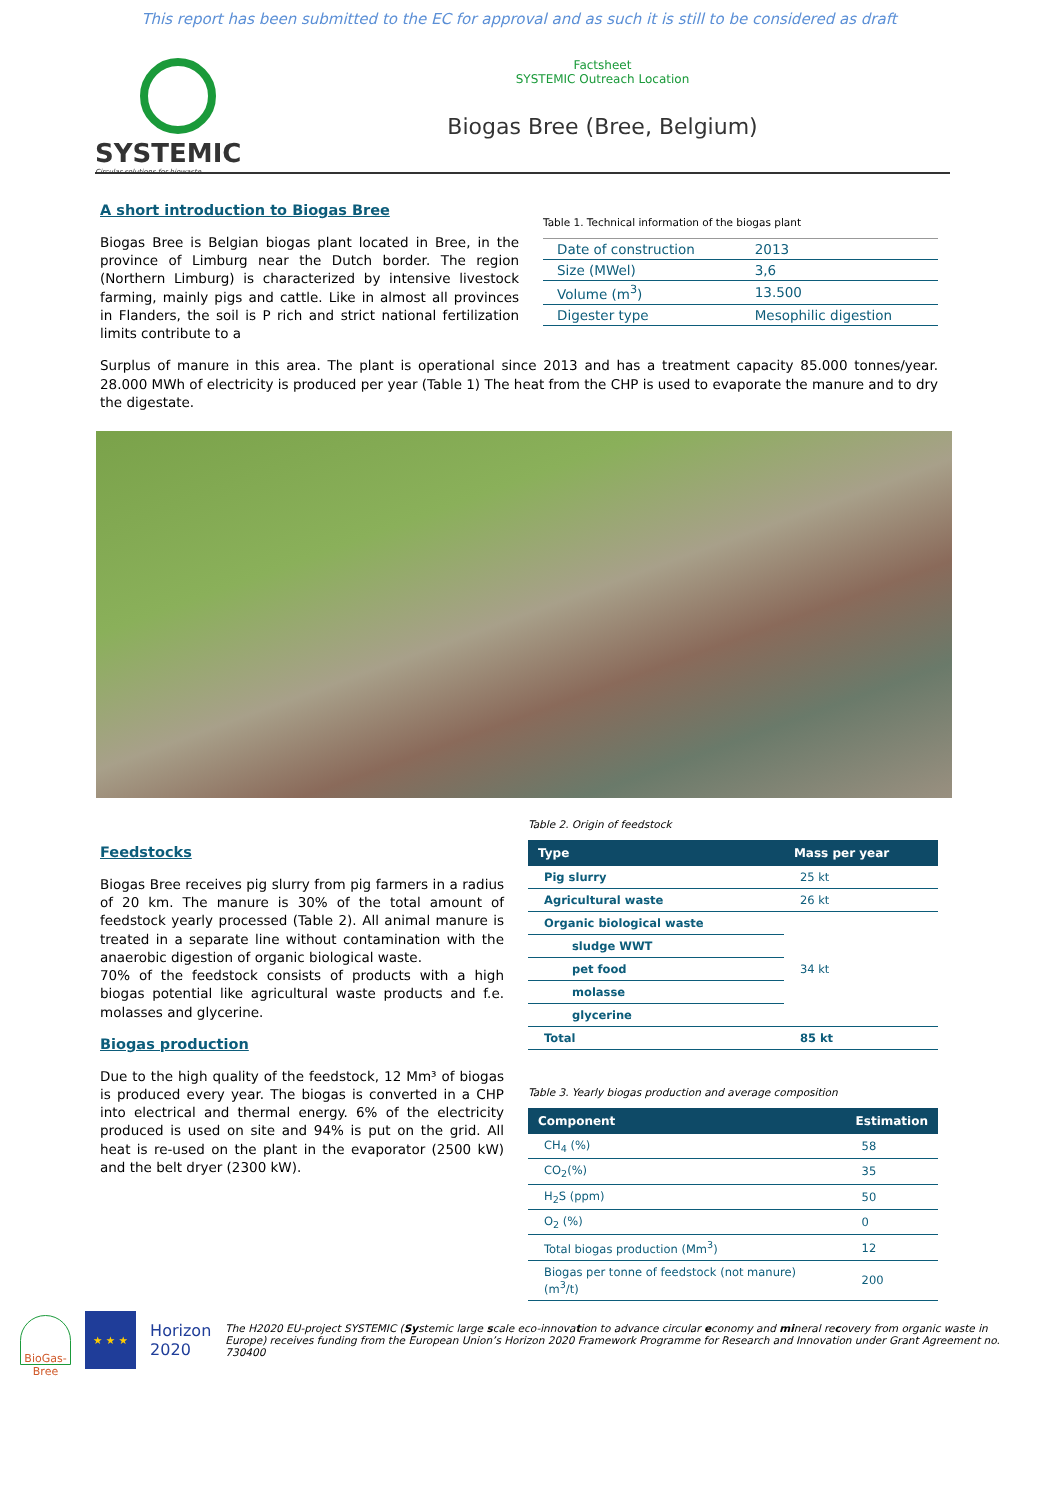This report has been submitted to the EC for approval and as such it is still to be considered as draft
SYSTEMIC
Circular solutions for biowaste
Factsheet
SYSTEMIC Outreach Location
Biogas Bree (Bree, Belgium)
A short introduction to Biogas Bree
Biogas Bree is Belgian biogas plant located in Bree, in the province of Limburg near the Dutch border. The region (Northern Limburg) is characterized by intensive livestock farming, mainly pigs and cattle. Like in almost all provinces in Flanders, the soil is P rich and strict national fertilization limits contribute to a
Table 1. Technical information of the biogas plant
| Date of construction | 2013 |
| Size (MWel) | 3,6 |
| Volume (m<sup>3</sup>) | 13.500 |
| Digester type | Mesophilic digestion |
Surplus of manure in this area. The plant is operational since 2013 and has a treatment capacity 85.000 tonnes/year. 28.000 MWh of electricity is produced per year (Table 1) The heat from the CHP is used to evaporate the manure and to dry the digestate.
Feedstocks
Biogas Bree receives pig slurry from pig farmers in a radius of 20 km. The manure is 30% of the total amount of feedstock yearly processed (Table 2). All animal manure is treated in a separate line without contamination with the anaerobic digestion of organic biological waste.
70% of the feedstock consists of products with a high biogas potential like agricultural waste products and f.e. molasses and glycerine.
Biogas production
Due to the high quality of the feedstock, 12 Mm³ of biogas is produced every year. The biogas is converted in a CHP into electrical and thermal energy. 6% of the electricity produced is used on site and 94% is put on the grid. All heat is re-used on the plant in the evaporator (2500 kW) and the belt dryer (2300 kW).
Table 2. Origin of feedstock
| Type | Mass per year |
| --- | --- |
| Pig slurry | 25 kt |
| Agricultural waste | 26 kt |
| Organic biological waste | 34 kt |
| sludge WWT | |
| pet food | |
| molasse | |
| glycerine | |
| Total | 85 kt |
Table 3. Yearly biogas production and average composition
| Component | Estimation |
| --- | --- |
| CH<sub>4</sub> (%) | 58 |
| CO<sub>2</sub>(%) | 35 |
| H<sub>2</sub>S (ppm) | 50 |
| O<sub>2</sub> (%) | 0 |
| Total biogas production (Mm<sup>3</sup>) | 12 |
| Biogas per tonne of feedstock (not manure) (m<sup>3</sup>/t) | 200 |
BioGas-Bree
★ ★ ★
Horizon 2020
The H2020 EU-project SYSTEMIC (Systemic large scale eco-innovation to advance circular economy and mineral recovery from organic waste in Europe) receives funding from the European Union’s Horizon 2020 Framework Programme for Research and Innovation under Grant Agreement no. 730400